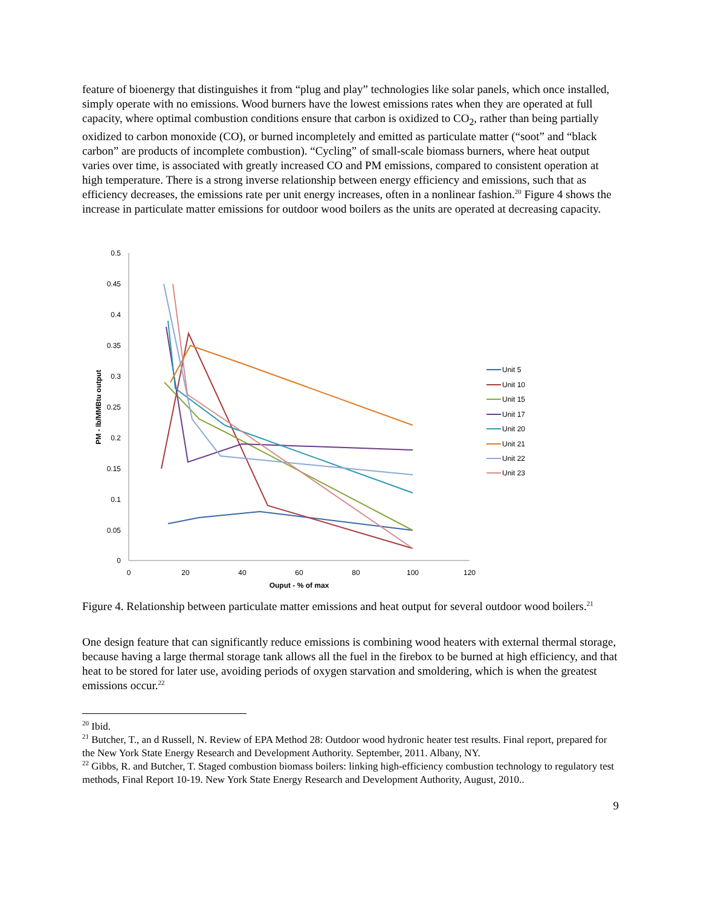feature of bioenergy that distinguishes it from “plug and play” technologies like solar panels, which once installed, simply operate with no emissions. Wood burners have the lowest emissions rates when they are operated at full capacity, where optimal combustion conditions ensure that carbon is oxidized to CO<sub>2</sub>, rather than being partially oxidized to carbon monoxide (CO), or burned incompletely and emitted as particulate matter (“soot” and “black carbon” are products of incomplete combustion). “Cycling” of small-scale biomass burners, where heat output varies over time, is associated with greatly increased CO and PM emissions, compared to consistent operation at high temperature. There is a strong inverse relationship between energy efficiency and emissions, such that as efficiency decreases, the emissions rate per unit energy increases, often in a nonlinear fashion.<sup>20</sup> Figure 4 shows the increase in particulate matter emissions for outdoor wood boilers as the units are operated at decreasing capacity.
0.5
0.45
0.4
0.35
0.3
0.25
0.2
0.15
0.1
0.05
0
0
20
40
60
80
100
120
Ouput - % of max
PM - lb/MMBtu output
Unit 5
Unit 10
Unit 15
Unit 17
Unit 20
Unit 21
Unit 22
Unit 23
Figure 4. Relationship between particulate matter emissions and heat output for several outdoor wood boilers.<sup>21</sup>
One design feature that can significantly reduce emissions is combining wood heaters with external thermal storage, because having a large thermal storage tank allows all the fuel in the firebox to be burned at high efficiency, and that heat to be stored for later use, avoiding periods of oxygen starvation and smoldering, which is when the greatest emissions occur.<sup>22</sup>
<sup>20</sup> Ibid.
<sup>21</sup> Butcher, T., an d Russell, N. Review of EPA Method 28: Outdoor wood hydronic heater test results. Final report, prepared for the New York State Energy Research and Development Authority. September, 2011. Albany, NY.
<sup>22</sup> Gibbs, R. and Butcher, T. Staged combustion biomass boilers: linking high-efficiency combustion technology to regulatory test methods, Final Report 10-19. New York State Energy Research and Development Authority, August, 2010..
9